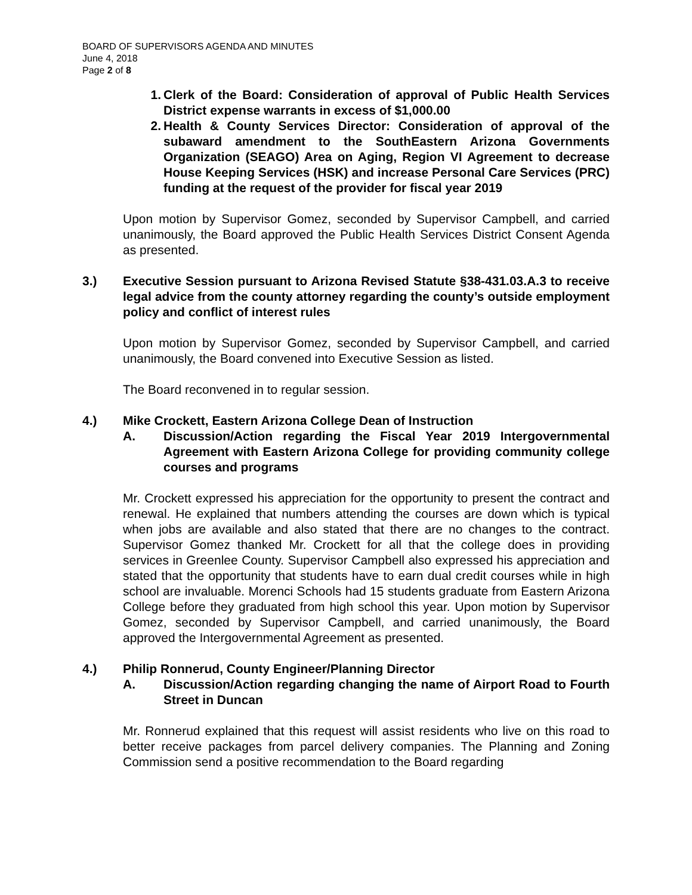BOARD OF SUPERVISORS AGENDA AND MINUTES
June 4, 2018
Page 2 of 8
1. Clerk of the Board: Consideration of approval of Public Health Services District expense warrants in excess of $1,000.00
2. Health & County Services Director: Consideration of approval of the subaward amendment to the SouthEastern Arizona Governments Organization (SEAGO) Area on Aging, Region VI Agreement to decrease House Keeping Services (HSK) and increase Personal Care Services (PRC) funding at the request of the provider for fiscal year 2019
Upon motion by Supervisor Gomez, seconded by Supervisor Campbell, and carried unanimously, the Board approved the Public Health Services District Consent Agenda as presented.
3.) Executive Session pursuant to Arizona Revised Statute §38-431.03.A.3 to receive legal advice from the county attorney regarding the county’s outside employment policy and conflict of interest rules
Upon motion by Supervisor Gomez, seconded by Supervisor Campbell, and carried unanimously, the Board convened into Executive Session as listed.
The Board reconvened in to regular session.
4.) Mike Crockett, Eastern Arizona College Dean of Instruction
A. Discussion/Action regarding the Fiscal Year 2019 Intergovernmental Agreement with Eastern Arizona College for providing community college courses and programs
Mr. Crockett expressed his appreciation for the opportunity to present the contract and renewal. He explained that numbers attending the courses are down which is typical when jobs are available and also stated that there are no changes to the contract. Supervisor Gomez thanked Mr. Crockett for all that the college does in providing services in Greenlee County. Supervisor Campbell also expressed his appreciation and stated that the opportunity that students have to earn dual credit courses while in high school are invaluable. Morenci Schools had 15 students graduate from Eastern Arizona College before they graduated from high school this year. Upon motion by Supervisor Gomez, seconded by Supervisor Campbell, and carried unanimously, the Board approved the Intergovernmental Agreement as presented.
4.) Philip Ronnerud, County Engineer/Planning Director
A. Discussion/Action regarding changing the name of Airport Road to Fourth Street in Duncan
Mr. Ronnerud explained that this request will assist residents who live on this road to better receive packages from parcel delivery companies. The Planning and Zoning Commission send a positive recommendation to the Board regarding